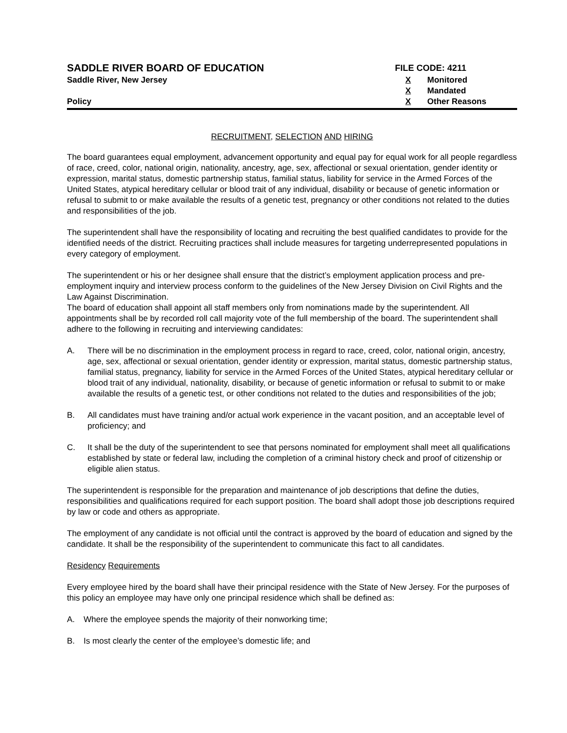SADDLE RIVER BOARD OF EDUCATION
Saddle River, New Jersey
Policy
FILE CODE: 4211
X Monitored
X Mandated
X Other Reasons
RECRUITMENT, SELECTION AND HIRING
The board guarantees equal employment, advancement opportunity and equal pay for equal work for all people regardless of race, creed, color, national origin, nationality, ancestry, age, sex, affectional or sexual orientation, gender identity or expression, marital status, domestic partnership status, familial status, liability for service in the Armed Forces of the United States, atypical hereditary cellular or blood trait of any individual, disability or because of genetic information or refusal to submit to or make available the results of a genetic test, pregnancy or other conditions not related to the duties and responsibilities of the job.
The superintendent shall have the responsibility of locating and recruiting the best qualified candidates to provide for the identified needs of the district. Recruiting practices shall include measures for targeting underrepresented populations in every category of employment.
The superintendent or his or her designee shall ensure that the district’s employment application process and pre-employment inquiry and interview process conform to the guidelines of the New Jersey Division on Civil Rights and the Law Against Discrimination.
The board of education shall appoint all staff members only from nominations made by the superintendent. All appointments shall be by recorded roll call majority vote of the full membership of the board. The superintendent shall adhere to the following in recruiting and interviewing candidates:
A. There will be no discrimination in the employment process in regard to race, creed, color, national origin, ancestry, age, sex, affectional or sexual orientation, gender identity or expression, marital status, domestic partnership status, familial status, pregnancy, liability for service in the Armed Forces of the United States, atypical hereditary cellular or blood trait of any individual, nationality, disability, or because of genetic information or refusal to submit to or make available the results of a genetic test, or other conditions not related to the duties and responsibilities of the job;
B. All candidates must have training and/or actual work experience in the vacant position, and an acceptable level of proficiency; and
C. It shall be the duty of the superintendent to see that persons nominated for employment shall meet all qualifications established by state or federal law, including the completion of a criminal history check and proof of citizenship or eligible alien status.
The superintendent is responsible for the preparation and maintenance of job descriptions that define the duties, responsibilities and qualifications required for each support position. The board shall adopt those job descriptions required by law or code and others as appropriate.
The employment of any candidate is not official until the contract is approved by the board of education and signed by the candidate. It shall be the responsibility of the superintendent to communicate this fact to all candidates.
Residency Requirements
Every employee hired by the board shall have their principal residence with the State of New Jersey. For the purposes of this policy an employee may have only one principal residence which shall be defined as:
A. Where the employee spends the majority of their nonworking time;
B. Is most clearly the center of the employee’s domestic life; and